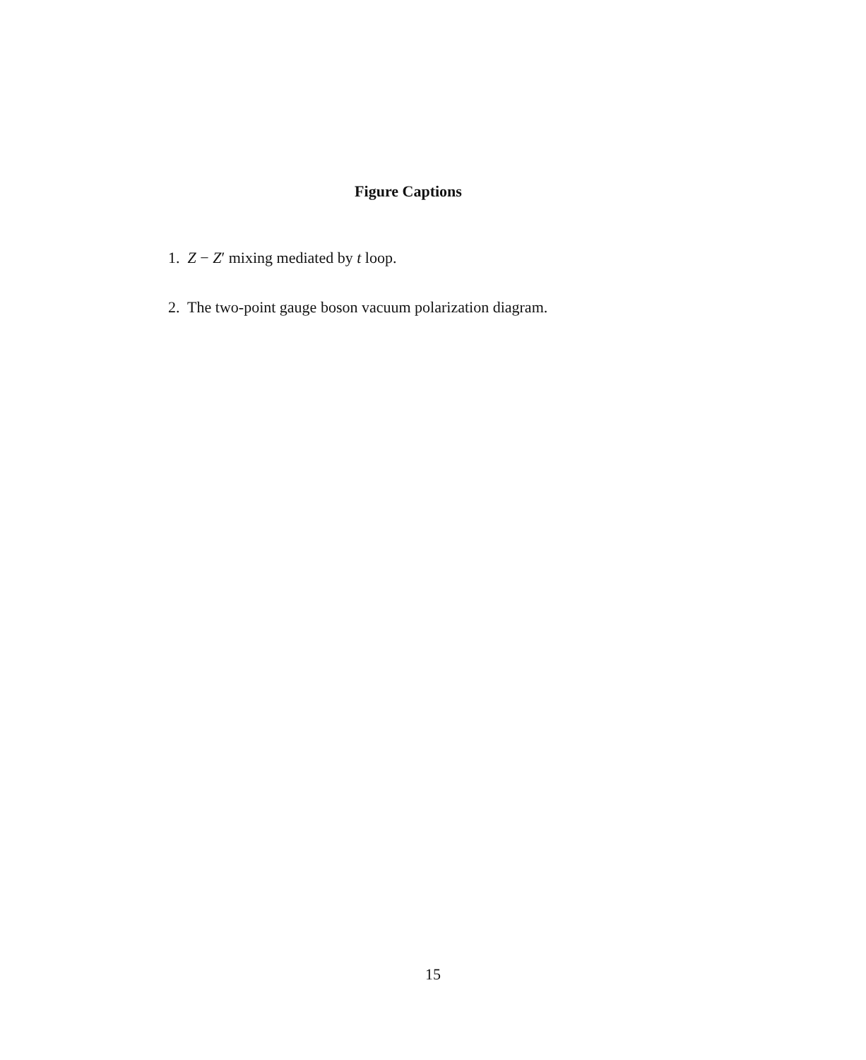Figure Captions
1. Z − Z′ mixing mediated by t loop.
2. The two-point gauge boson vacuum polarization diagram.
15